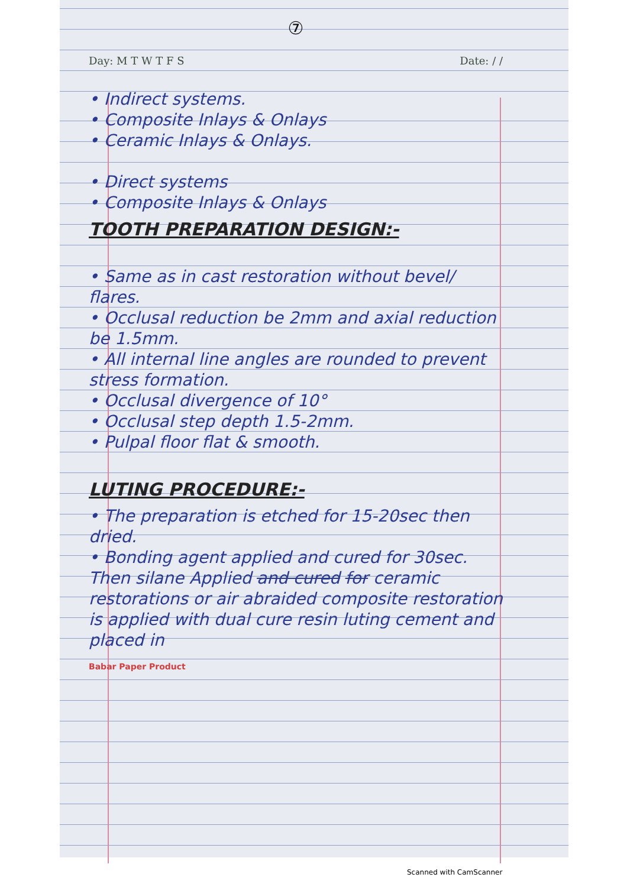⑦
Day: M T W T F S Date: / /
• Indirect systems.
• Composite Inlays & Onlays
• Ceramic Inlays & Onlays.
• Direct systems
• Composite Inlays & Onlays
TOOTH PREPARATION DESIGN:-
• Same as in cast restoration without bevel/ flares.
• Occlusal reduction be 2mm and axial reduction be 1.5mm.
• All internal line angles are rounded to prevent stress formation.
• Occlusal divergence of 10°
• Occlusal step depth 1.5-2mm.
• Pulpal floor flat & smooth.
LUTING PROCEDURE:-
• The preparation is etched for 15-20sec then dried.
• Bonding agent applied and cured for 30sec.
Then silane Applied and cured for ceramic restorations or air abraided composite restoration is applied with dual cure resin luting cement and placed in
Babar Paper Product
Scanned with CamScanner